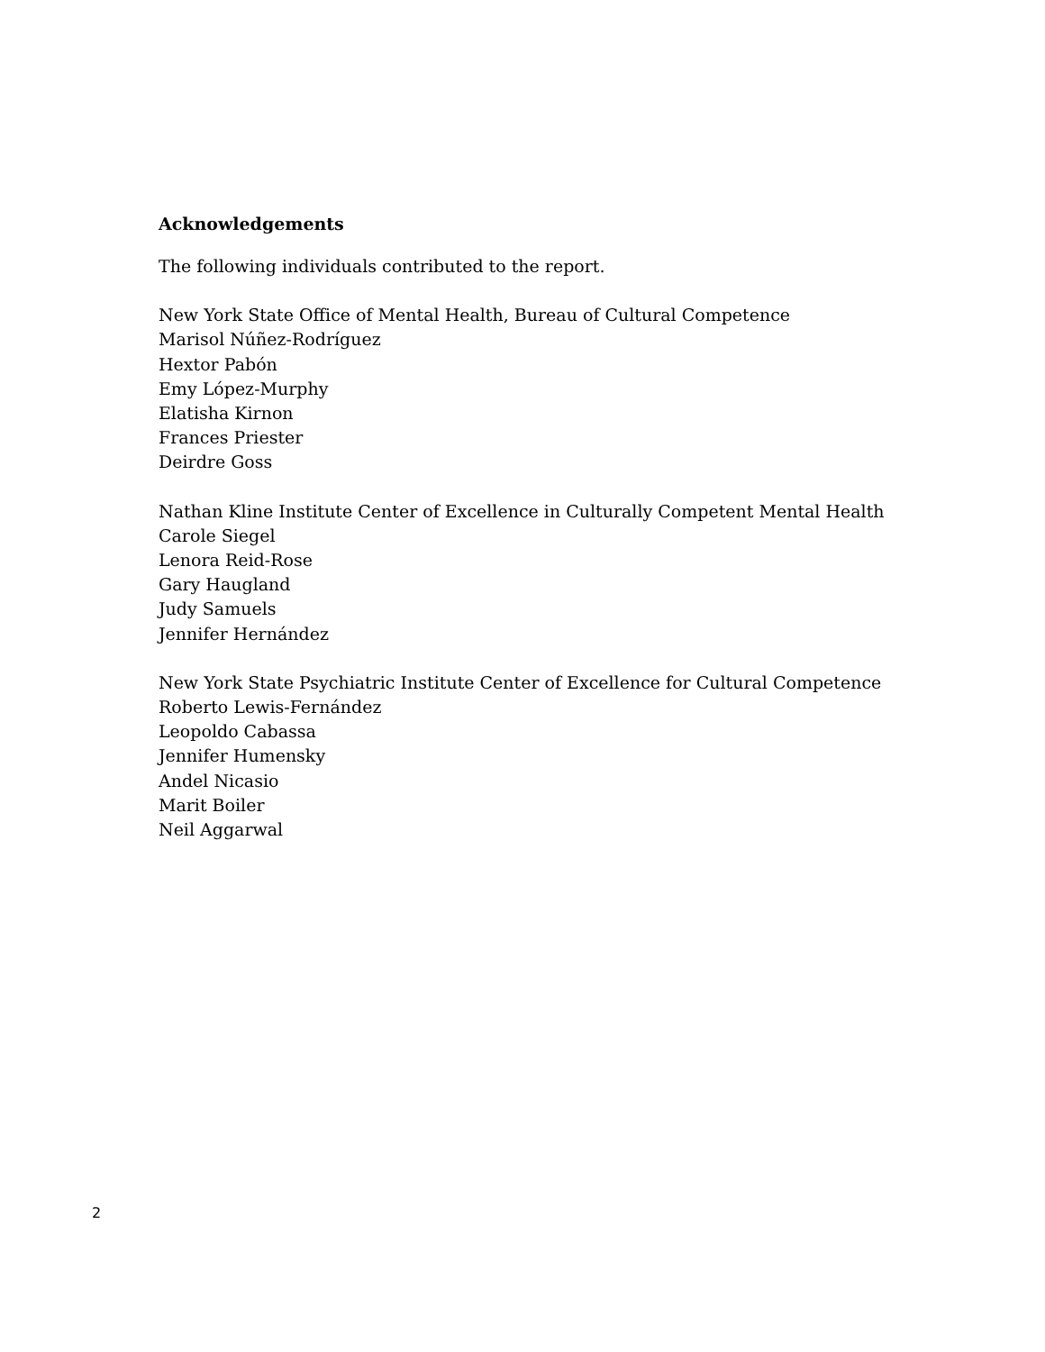Acknowledgements
The following individuals contributed to the report.
New York State Office of Mental Health, Bureau of Cultural Competence
Marisol Núñez-Rodríguez
Hextor Pabón
Emy López-Murphy
Elatisha Kirnon
Frances Priester
Deirdre Goss
Nathan Kline Institute Center of Excellence in Culturally Competent Mental Health
Carole Siegel
Lenora Reid-Rose
Gary Haugland
Judy Samuels
Jennifer Hernández
New York State Psychiatric Institute Center of Excellence for Cultural Competence
Roberto Lewis-Fernández
Leopoldo Cabassa
Jennifer Humensky
Andel Nicasio
Marit Boiler
Neil Aggarwal
2